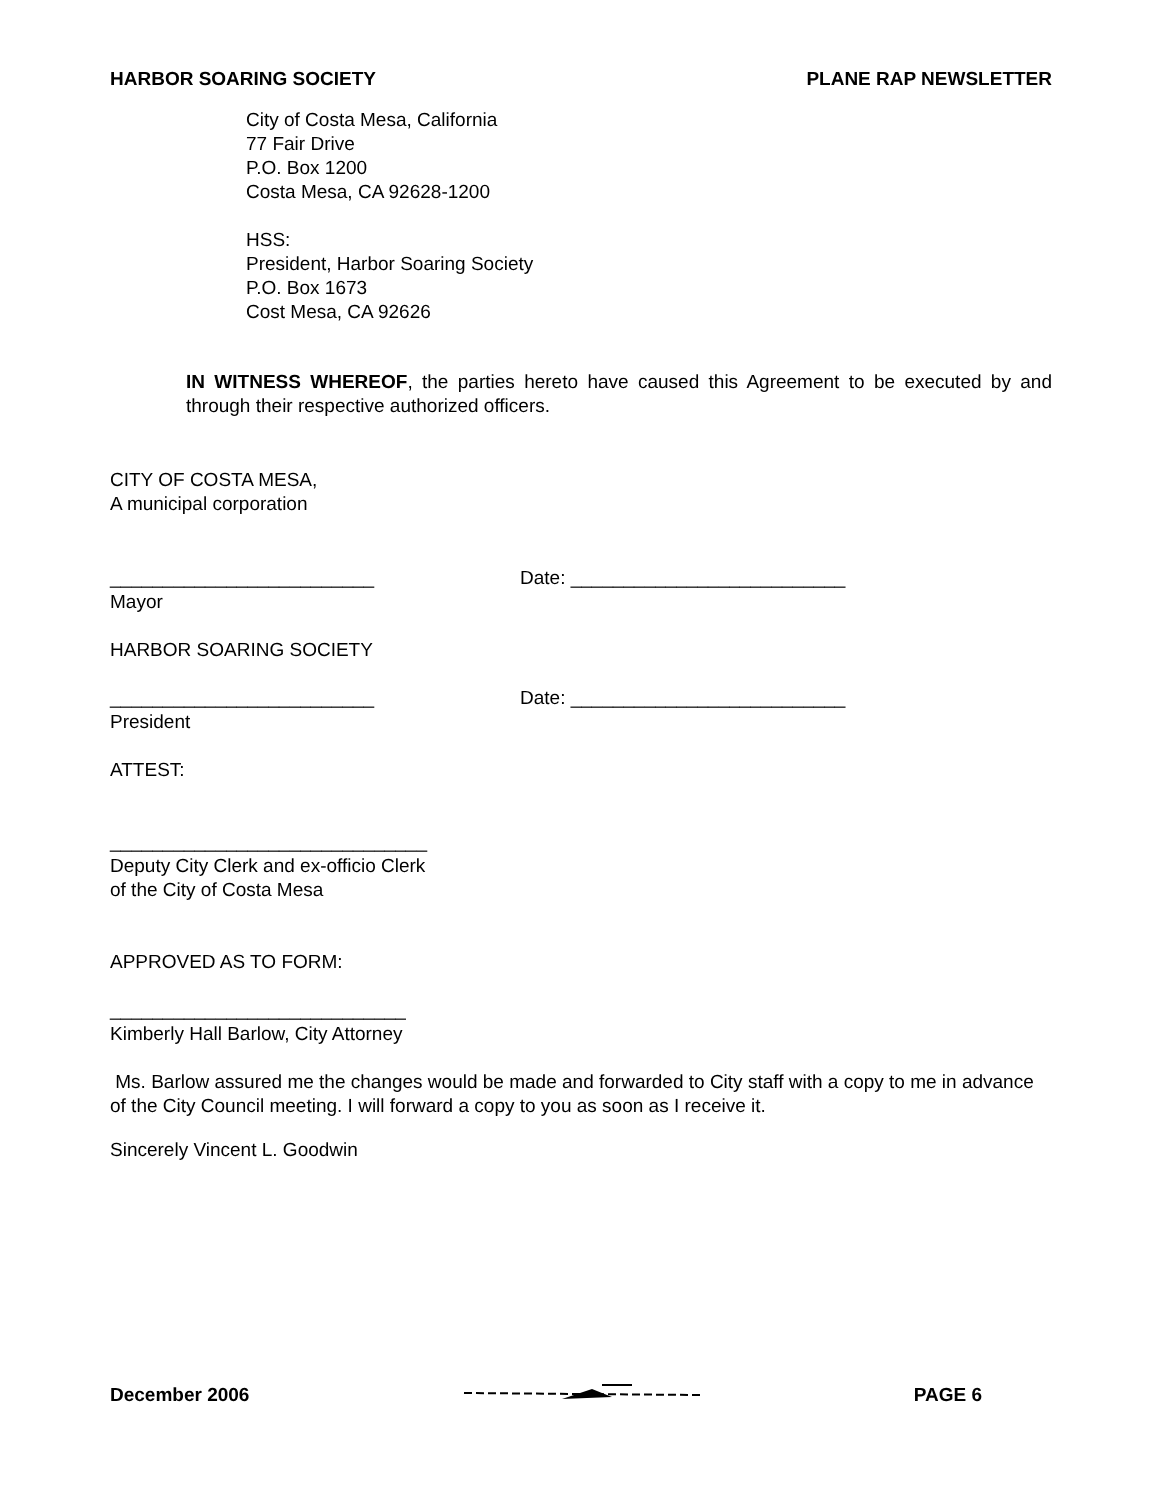HARBOR SOARING SOCIETY PLANE RAP NEWSLETTER
City of Costa Mesa, California
77 Fair Drive
P.O. Box 1200
Costa Mesa, CA 92628-1200
HSS:
President, Harbor Soaring Society
P.O. Box 1673
Cost Mesa, CA 92626
IN WITNESS WHEREOF, the parties hereto have caused this Agreement to be executed by and through their respective authorized officers.
CITY OF COSTA MESA,
A municipal corporation
_________________________ Date: __________________________
Mayor
HARBOR SOARING SOCIETY
_________________________ Date: __________________________
President
ATTEST:
______________________________
Deputy City Clerk and ex-officio Clerk
of the City of Costa Mesa
APPROVED AS TO FORM:
____________________________
Kimberly Hall Barlow, City Attorney
Ms. Barlow assured me the changes would be made and forwarded to City staff with a copy to me in advance of the City Council meeting. I will forward a copy to you as soon as I receive it.
Sincerely Vincent L. Goodwin
December 2006 PAGE 6